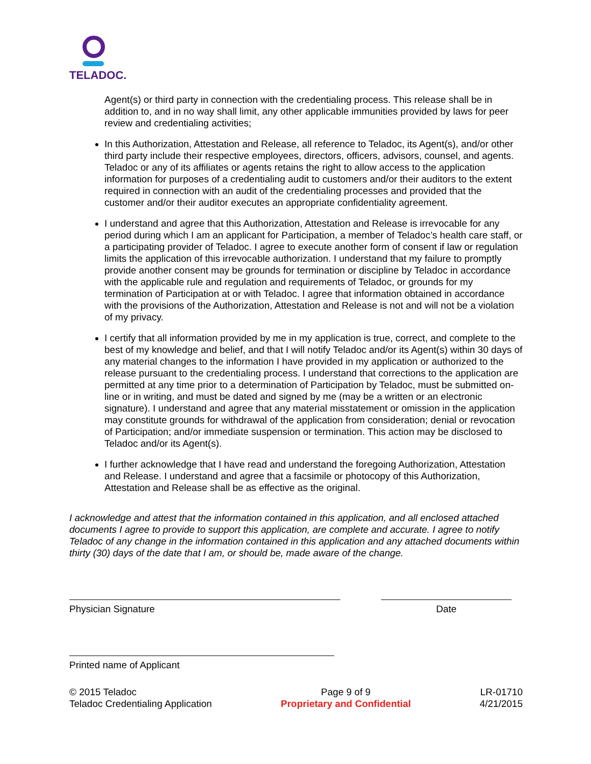TELADOC.
Agent(s) or third party in connection with the credentialing process. This release shall be in addition to, and in no way shall limit, any other applicable immunities provided by laws for peer review and credentialing activities;
In this Authorization, Attestation and Release, all reference to Teladoc, its Agent(s), and/or other third party include their respective employees, directors, officers, advisors, counsel, and agents. Teladoc or any of its affiliates or agents retains the right to allow access to the application information for purposes of a credentialing audit to customers and/or their auditors to the extent required in connection with an audit of the credentialing processes and provided that the customer and/or their auditor executes an appropriate confidentiality agreement.
I understand and agree that this Authorization, Attestation and Release is irrevocable for any period during which I am an applicant for Participation, a member of Teladoc’s health care staff, or a participating provider of Teladoc. I agree to execute another form of consent if law or regulation limits the application of this irrevocable authorization. I understand that my failure to promptly provide another consent may be grounds for termination or discipline by Teladoc in accordance with the applicable rule and regulation and requirements of Teladoc, or grounds for my termination of Participation at or with Teladoc. I agree that information obtained in accordance with the provisions of the Authorization, Attestation and Release is not and will not be a violation of my privacy.
I certify that all information provided by me in my application is true, correct, and complete to the best of my knowledge and belief, and that I will notify Teladoc and/or its Agent(s) within 30 days of any material changes to the information I have provided in my application or authorized to the release pursuant to the credentialing process. I understand that corrections to the application are permitted at any time prior to a determination of Participation by Teladoc, must be submitted on-line or in writing, and must be dated and signed by me (may be a written or an electronic signature). I understand and agree that any material misstatement or omission in the application may constitute grounds for withdrawal of the application from consideration; denial or revocation of Participation; and/or immediate suspension or termination. This action may be disclosed to Teladoc and/or its Agent(s).
I further acknowledge that I have read and understand the foregoing Authorization, Attestation and Release. I understand and agree that a facsimile or photocopy of this Authorization, Attestation and Release shall be as effective as the original.
I acknowledge and attest that the information contained in this application, and all enclosed attached documents I agree to provide to support this application, are complete and accurate. I agree to notify Teladoc of any change in the information contained in this application and any attached documents within thirty (30) days of the date that I am, or should be, made aware of the change.
Physician Signature Date
Printed name of Applicant
© 2015 Teladoc
Teladoc Credentialing Application
Page 9 of 9
Proprietary and Confidential
LR-01710
4/21/2015